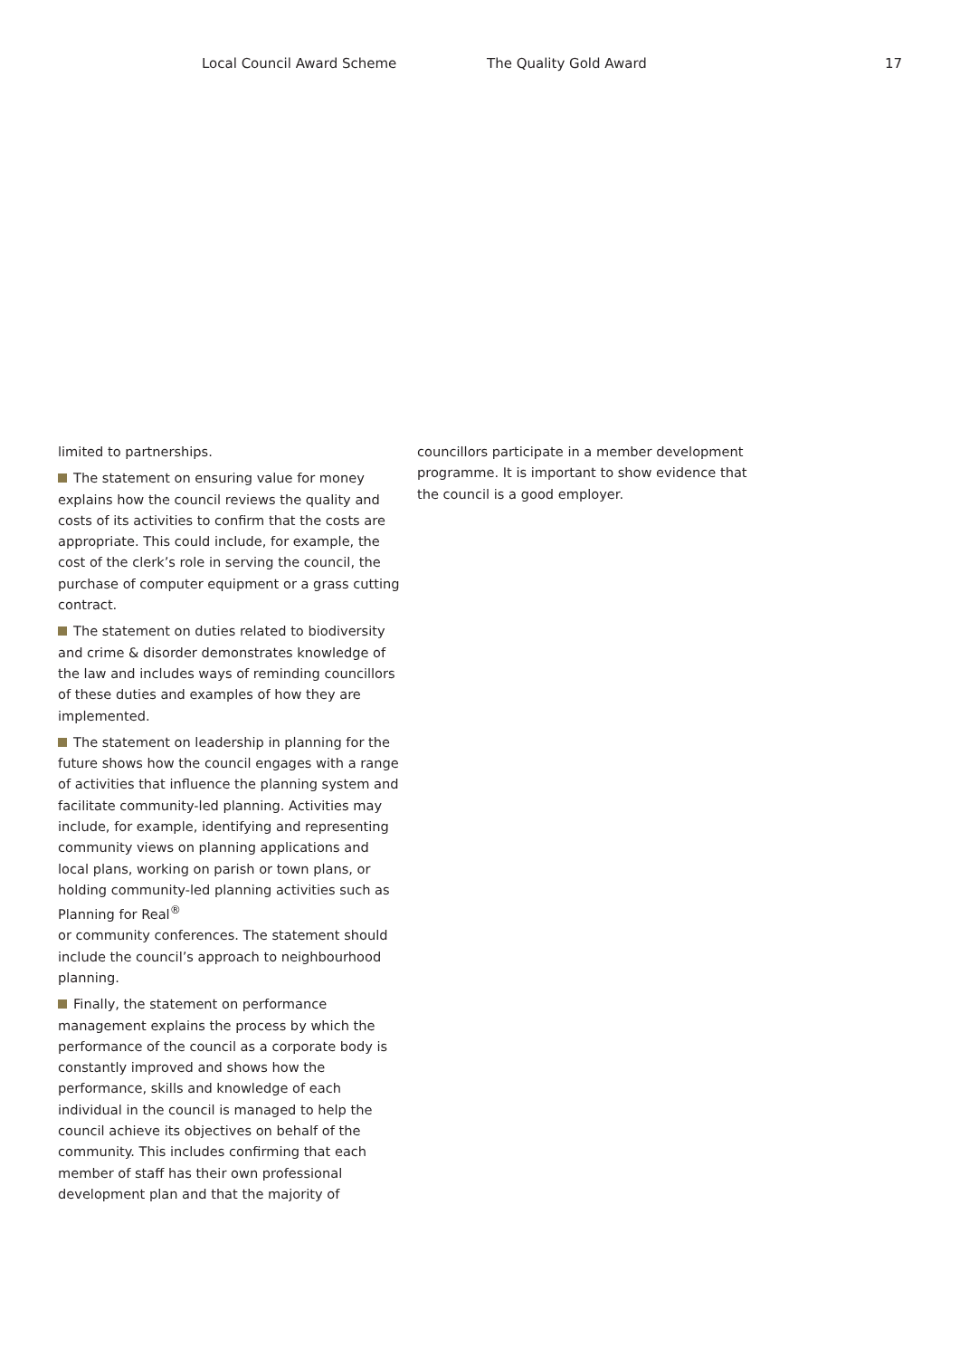Local Council Award Scheme The Quality Gold Award 17
limited to partnerships.
The statement on ensuring value for money explains how the council reviews the quality and costs of its activities to confirm that the costs are appropriate. This could include, for example, the cost of the clerk’s role in serving the council, the purchase of computer equipment or a grass cutting contract.
The statement on duties related to biodiversity and crime & disorder demonstrates knowledge of the law and includes ways of reminding councillors of these duties and examples of how they are implemented.
The statement on leadership in planning for the future shows how the council engages with a range of activities that influence the planning system and facilitate community-led planning. Activities may include, for example, identifying and representing community views on planning applications and local plans, working on parish or town plans, or holding community-led planning activities such as Planning for Real<sup>®</sup>
or community conferences. The statement should include the council’s approach to neighbourhood planning.
Finally, the statement on performance management explains the process by which the performance of the council as a corporate body is constantly improved and shows how the performance, skills and knowledge of each individual in the council is managed to help the council achieve its objectives on behalf of the community. This includes confirming that each member of staff has their own professional development plan and that the majority of
councillors participate in a member development programme. It is important to show evidence that the council is a good employer.